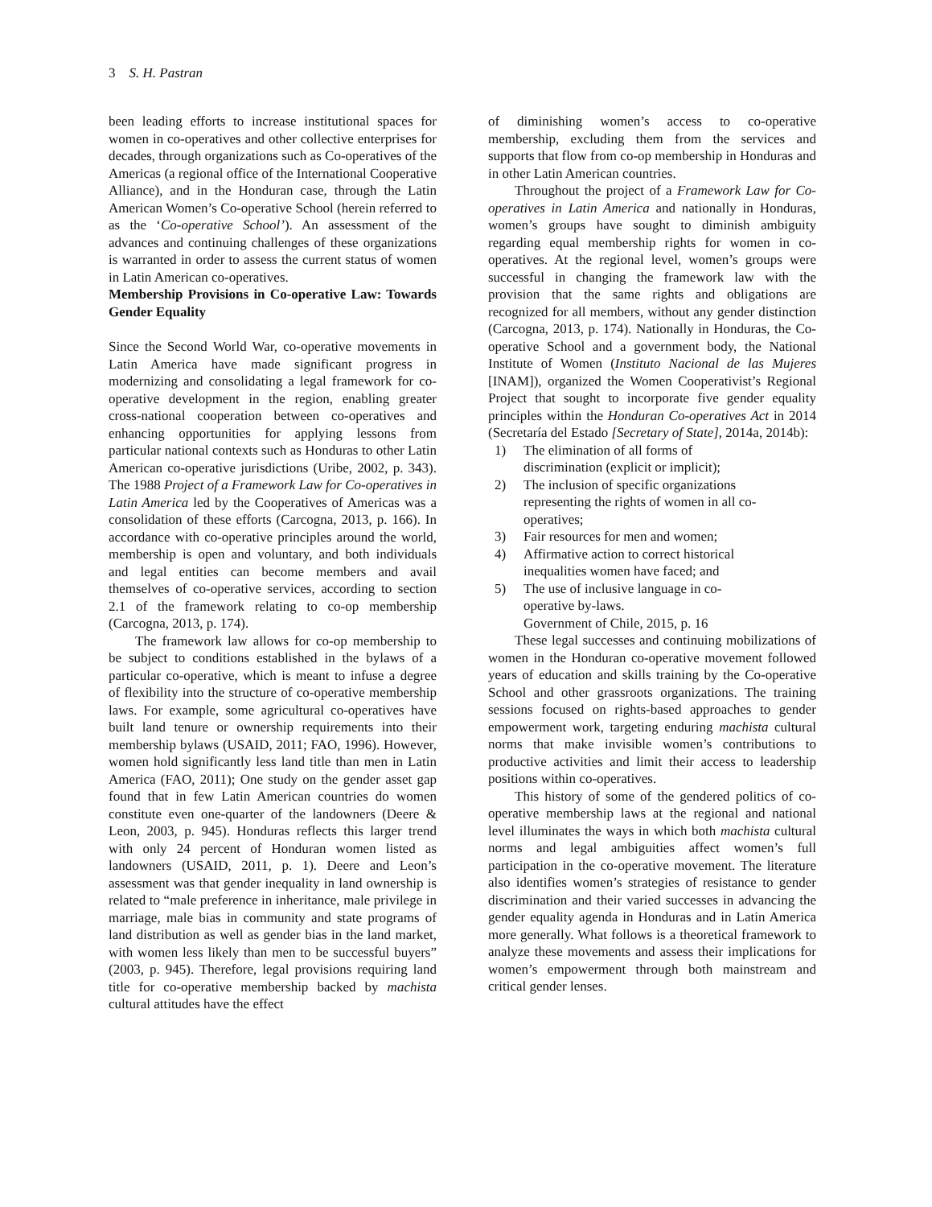3 S. H. Pastran
been leading efforts to increase institutional spaces for women in co-operatives and other collective enterprises for decades, through organizations such as Co-operatives of the Americas (a regional office of the International Cooperative Alliance), and in the Honduran case, through the Latin American Women’s Co-operative School (herein referred to as the ‘Co-operative School’). An assessment of the advances and continuing challenges of these organizations is warranted in order to assess the current status of women in Latin American co-operatives.
Membership Provisions in Co-operative Law: Towards Gender Equality
Since the Second World War, co-operative movements in Latin America have made significant progress in modernizing and consolidating a legal framework for co-operative development in the region, enabling greater cross-national cooperation between co-operatives and enhancing opportunities for applying lessons from particular national contexts such as Honduras to other Latin American co-operative jurisdictions (Uribe, 2002, p. 343). The 1988 Project of a Framework Law for Co-operatives in Latin America led by the Cooperatives of Americas was a consolidation of these efforts (Carcogna, 2013, p. 166). In accordance with co-operative principles around the world, membership is open and voluntary, and both individuals and legal entities can become members and avail themselves of co-operative services, according to section 2.1 of the framework relating to co-op membership (Carcogna, 2013, p. 174).
The framework law allows for co-op membership to be subject to conditions established in the bylaws of a particular co-operative, which is meant to infuse a degree of flexibility into the structure of co-operative membership laws. For example, some agricultural co-operatives have built land tenure or ownership requirements into their membership bylaws (USAID, 2011; FAO, 1996). However, women hold significantly less land title than men in Latin America (FAO, 2011); One study on the gender asset gap found that in few Latin American countries do women constitute even one-quarter of the landowners (Deere & Leon, 2003, p. 945). Honduras reflects this larger trend with only 24 percent of Honduran women listed as landowners (USAID, 2011, p. 1). Deere and Leon’s assessment was that gender inequality in land ownership is related to “male preference in inheritance, male privilege in marriage, male bias in community and state programs of land distribution as well as gender bias in the land market, with women less likely than men to be successful buyers” (2003, p. 945). Therefore, legal provisions requiring land title for co-operative membership backed by machista cultural attitudes have the effect
of diminishing women’s access to co-operative membership, excluding them from the services and supports that flow from co-op membership in Honduras and in other Latin American countries.
Throughout the project of a Framework Law for Co-operatives in Latin America and nationally in Honduras, women’s groups have sought to diminish ambiguity regarding equal membership rights for women in co-operatives. At the regional level, women’s groups were successful in changing the framework law with the provision that the same rights and obligations are recognized for all members, without any gender distinction (Carcogna, 2013, p. 174). Nationally in Honduras, the Co-operative School and a government body, the National Institute of Women (Instituto Nacional de las Mujeres [INAM]), organized the Women Cooperativist’s Regional Project that sought to incorporate five gender equality principles within the Honduran Co-operatives Act in 2014 (Secretaría del Estado [Secretary of State], 2014a, 2014b):
1) The elimination of all forms of discrimination (explicit or implicit);
2) The inclusion of specific organizations representing the rights of women in all co-operatives;
3) Fair resources for men and women;
4) Affirmative action to correct historical inequalities women have faced; and
5) The use of inclusive language in co-operative by-laws.
Government of Chile, 2015, p. 16
These legal successes and continuing mobilizations of women in the Honduran co-operative movement followed years of education and skills training by the Co-operative School and other grassroots organizations. The training sessions focused on rights-based approaches to gender empowerment work, targeting enduring machista cultural norms that make invisible women’s contributions to productive activities and limit their access to leadership positions within co-operatives.
This history of some of the gendered politics of co-operative membership laws at the regional and national level illuminates the ways in which both machista cultural norms and legal ambiguities affect women’s full participation in the co-operative movement. The literature also identifies women’s strategies of resistance to gender discrimination and their varied successes in advancing the gender equality agenda in Honduras and in Latin America more generally. What follows is a theoretical framework to analyze these movements and assess their implications for women’s empowerment through both mainstream and critical gender lenses.